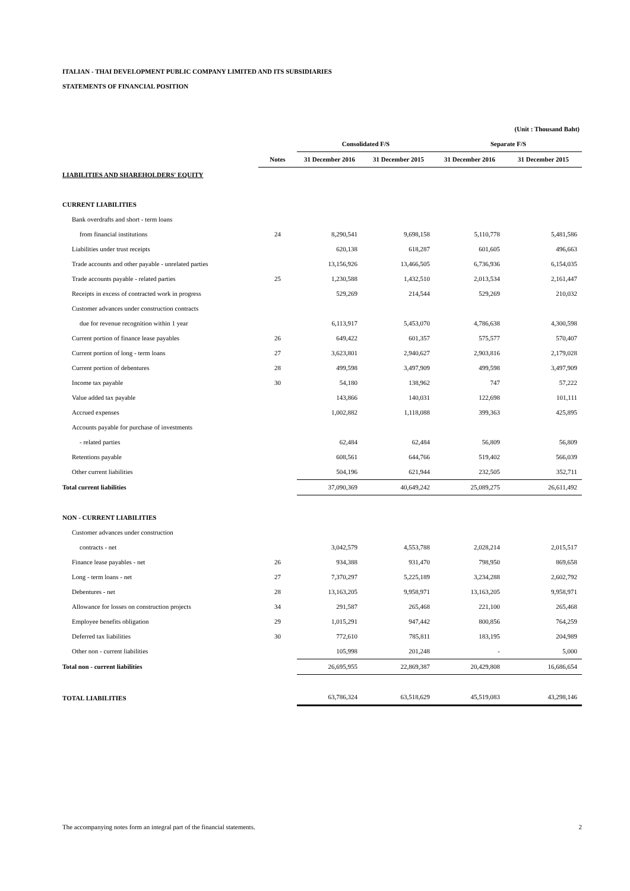ITALIAN - THAI DEVELOPMENT PUBLIC COMPANY LIMITED AND ITS SUBSIDIARIES
STATEMENTS OF FINANCIAL POSITION
| | | | | | (Unit : Thousand Baht) |
| | | Consolidated F/S | | Separate F/S | |
| | Notes | 31 December 2016 | 31 December 2015 | 31 December 2016 | 31 December 2015 |
| LIABILITIES AND SHAREHOLDERS' EQUITY | | | | | |
| CURRENT LIABILITIES | | | | | |
| Bank overdrafts and short - term loans | | | | | |
| from financial institutions | 24 | 8,290,541 | 9,698,158 | 5,110,778 | 5,481,586 |
| Liabilities under trust receipts | | 620,138 | 618,287 | 601,605 | 496,663 |
| Trade accounts and other payable - unrelated parties | | 13,156,926 | 13,466,505 | 6,736,936 | 6,154,035 |
| Trade accounts payable - related parties | 25 | 1,230,588 | 1,432,510 | 2,013,534 | 2,161,447 |
| Receipts in excess of contracted work in progress | | 529,269 | 214,544 | 529,269 | 210,032 |
| Customer advances under construction contracts | | | | | |
| due for revenue recognition within 1 year | | 6,113,917 | 5,453,070 | 4,786,638 | 4,300,598 |
| Current portion of finance lease payables | 26 | 649,422 | 601,357 | 575,577 | 570,407 |
| Current portion of long - term loans | 27 | 3,623,801 | 2,940,627 | 2,903,816 | 2,179,028 |
| Current portion of debentures | 28 | 499,598 | 3,497,909 | 499,598 | 3,497,909 |
| Income tax payable | 30 | 54,180 | 138,962 | 747 | 57,222 |
| Value added tax payable | | 143,866 | 140,031 | 122,698 | 101,111 |
| Accrued expenses | | 1,002,882 | 1,118,088 | 399,363 | 425,895 |
| Accounts payable for purchase of investments | | | | | |
| - related parties | | 62,484 | 62,484 | 56,809 | 56,809 |
| Retentions payable | | 608,561 | 644,766 | 519,402 | 566,039 |
| Other current liabilities | | 504,196 | 621,944 | 232,505 | 352,711 |
| Total current liabilities | | 37,090,369 | 40,649,242 | 25,089,275 | 26,611,492 |
| NON - CURRENT LIABILITIES | | | | | |
| Customer advances under construction | | | | | |
| contracts - net | | 3,042,579 | 4,553,788 | 2,028,214 | 2,015,517 |
| Finance lease payables - net | 26 | 934,388 | 931,470 | 798,950 | 869,658 |
| Long - term loans - net | 27 | 7,370,297 | 5,225,189 | 3,234,288 | 2,602,792 |
| Debentures - net | 28 | 13,163,205 | 9,958,971 | 13,163,205 | 9,958,971 |
| Allowance for losses on construction projects | 34 | 291,587 | 265,468 | 221,100 | 265,468 |
| Employee benefits obligation | 29 | 1,015,291 | 947,442 | 800,856 | 764,259 |
| Deferred tax liabilities | 30 | 772,610 | 785,811 | 183,195 | 204,989 |
| Other non - current liabilities | | 105,998 | 201,248 | - | 5,000 |
| Total non - current liabilities | | 26,695,955 | 22,869,387 | 20,429,808 | 16,686,654 |
| TOTAL LIABILITIES | | 63,786,324 | 63,518,629 | 45,519,083 | 43,298,146 |
The accompanying notes form an integral part of the financial statements. 2